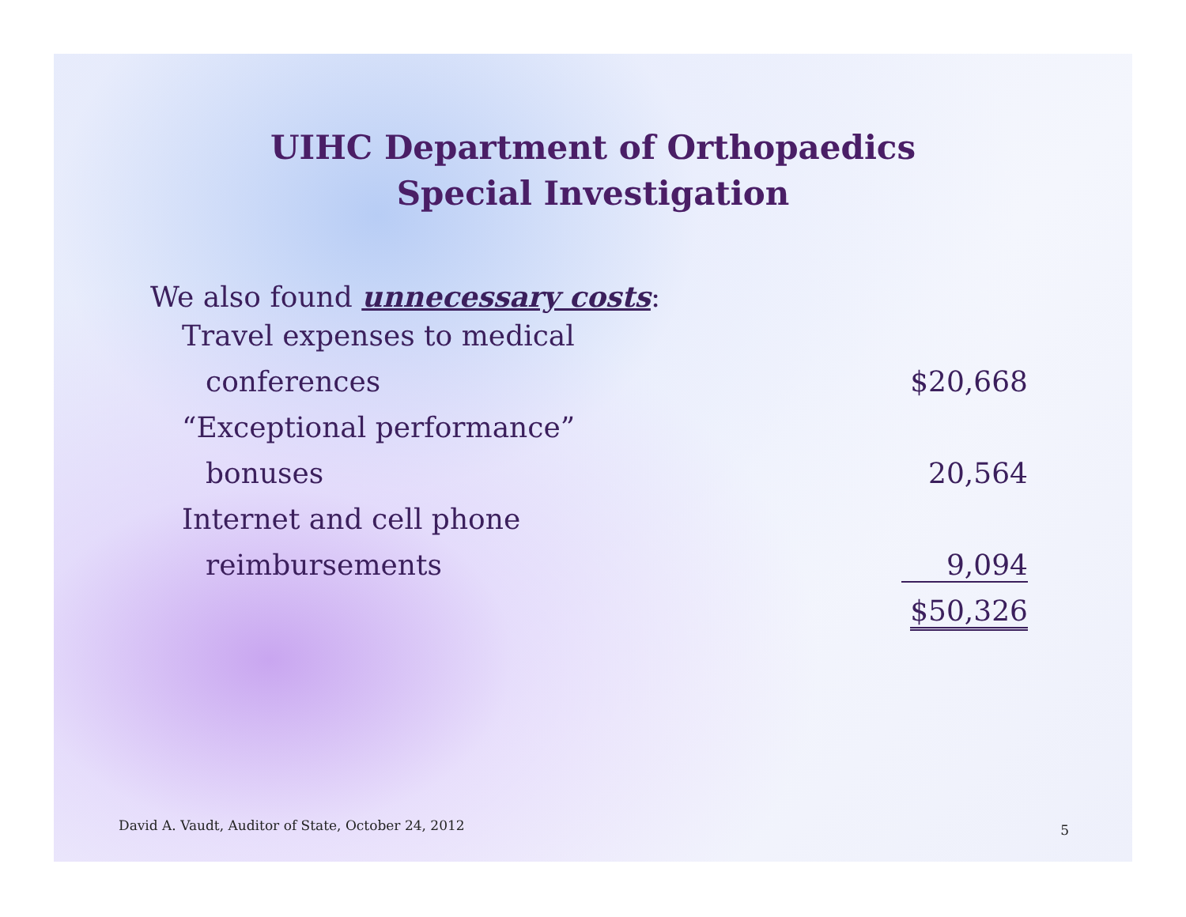UIHC Department of Orthopaedics
Special Investigation
We also found unnecessary costs:
| Travel expenses to medical conferences | $20,668 |
| “Exceptional performance” bonuses | 20,564 |
| Internet and cell phone reimbursements | 9,094 |
| | $50,326 |
David A. Vaudt, Auditor of State, October 24, 2012
5